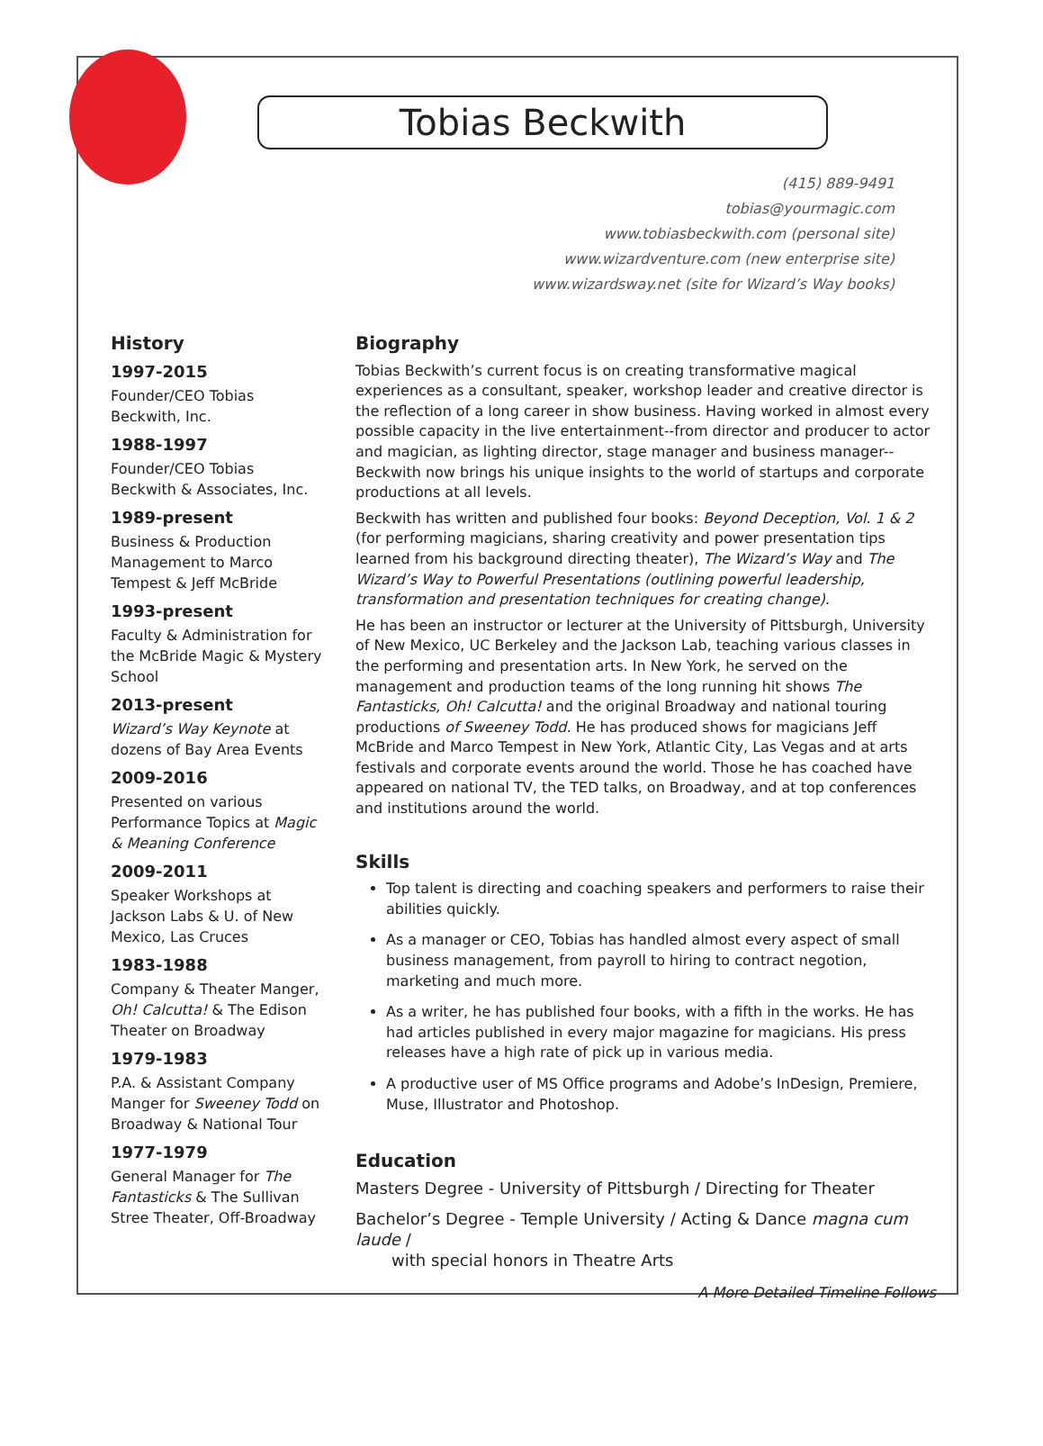Tobias Beckwith
(415) 889-9491
tobias@yourmagic.com
www.tobiasbeckwith.com (personal site)
www.wizardventure.com (new enterprise site)
www.wizardsway.net (site for Wizard’s Way books)
History
1997-2015
Founder/CEO Tobias Beckwith, Inc.
1988-1997
Founder/CEO Tobias Beckwith & Associates, Inc.
1989-present
Business & Production Management to Marco Tempest & Jeff McBride
1993-present
Faculty & Administration for the McBride Magic & Mystery School
2013-present
Wizard’s Way Keynote at dozens of Bay Area Events
2009-2016
Presented on various Performance Topics at Magic & Meaning Conference
2009-2011
Speaker Workshops at Jackson Labs & U. of New Mexico, Las Cruces
1983-1988
Company & Theater Manger, Oh! Calcutta! & The Edison Theater on Broadway
1979-1983
P.A. & Assistant Company Manger for Sweeney Todd on Broadway & National Tour
1977-1979
General Manager for The Fantasticks & The Sullivan Stree Theater, Off-Broadway
Biography
Tobias Beckwith’s current focus is on creating transformative magical experiences as a consultant, speaker, workshop leader and creative director is the reflection of a long career in show business. Having worked in almost every possible capacity in the live entertainment--from director and producer to actor and magician, as lighting director, stage manager and business manager--Beckwith now brings his unique insights to the world of startups and corporate productions at all levels.
Beckwith has written and published four books: Beyond Deception, Vol. 1 & 2 (for performing magicians, sharing creativity and power presentation tips learned from his background directing theater), The Wizard’s Way and The Wizard’s Way to Powerful Presentations (outlining powerful leadership, transformation and presentation techniques for creating change).
He has been an instructor or lecturer at the University of Pittsburgh, University of New Mexico, UC Berkeley and the Jackson Lab, teaching various classes in the performing and presentation arts. In New York, he served on the management and production teams of the long running hit shows The Fantasticks, Oh! Calcutta! and the original Broadway and national touring productions of Sweeney Todd. He has produced shows for magicians Jeff McBride and Marco Tempest in New York, Atlantic City, Las Vegas and at arts festivals and corporate events around the world. Those he has coached have appeared on national TV, the TED talks, on Broadway, and at top conferences and institutions around the world.
Skills
Top talent is directing and coaching speakers and performers to raise their abilities quickly.
As a manager or CEO, Tobias has handled almost every aspect of small business management, from payroll to hiring to contract negotion, marketing and much more.
As a writer, he has published four books, with a fifth in the works. He has had articles published in every major magazine for magicians. His press releases have a high rate of pick up in various media.
A productive user of MS Office programs and Adobe’s InDesign, Premiere, Muse, Illustrator and Photoshop.
Education
Masters Degree - University of Pittsburgh / Directing for Theater
Bachelor’s Degree - Temple University / Acting & Dance magna cum laude /
with special honors in Theatre Arts
A More Detailed Timeline Follows